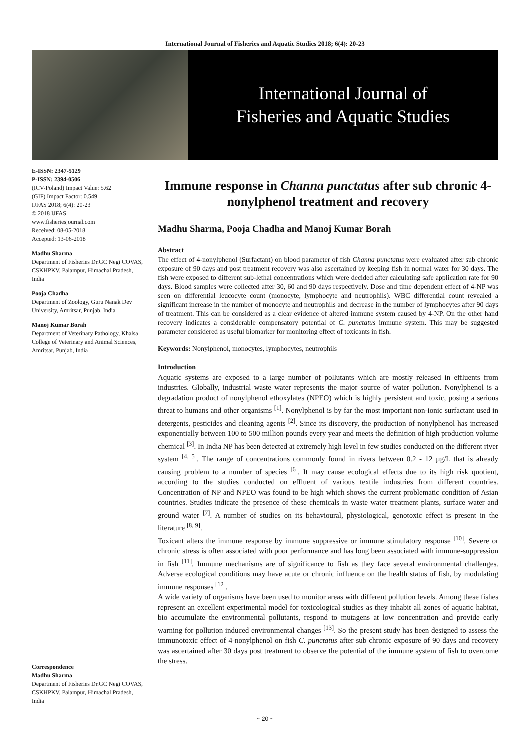International Journal of Fisheries and Aquatic Studies 2018; 6(4): 20-23
International Journal of
Fisheries and Aquatic Studies
E-ISSN: 2347-5129
P-ISSN: 2394-0506
(ICV-Poland) Impact Value: 5.62
(GIF) Impact Factor: 0.549
IJFAS 2018; 6(4): 20-23
© 2018 IJFAS
www.fisheriesjournal.com
Received: 08-05-2018
Accepted: 13-06-2018
Madhu Sharma
Department of Fisheries Dr.GC Negi COVAS, CSKHPKV, Palampur, Himachal Pradesh, India
Pooja Chadha
Department of Zoology, Guru Nanak Dev University, Amritsar, Punjab, India
Manoj Kumar Borah
Department of Veterinary Pathology, Khalsa College of Veterinary and Animal Sciences, Amritsar, Punjab, India
Correspondence
Madhu Sharma
Department of Fisheries Dr.GC Negi COVAS, CSKHPKV, Palampur, Himachal Pradesh, India
Immune response in Channa punctatus after sub chronic 4-nonylphenol treatment and recovery
Madhu Sharma, Pooja Chadha and Manoj Kumar Borah
Abstract
The effect of 4-nonylphenol (Surfactant) on blood parameter of fish Channa punctatus were evaluated after sub chronic exposure of 90 days and post treatment recovery was also ascertained by keeping fish in normal water for 30 days. The fish were exposed to different sub-lethal concentrations which were decided after calculating safe application rate for 90 days. Blood samples were collected after 30, 60 and 90 days respectively. Dose and time dependent effect of 4-NP was seen on differential leucocyte count (monocyte, lymphocyte and neutrophils). WBC differential count revealed a significant increase in the number of monocyte and neutrophils and decrease in the number of lymphocytes after 90 days of treatment. This can be considered as a clear evidence of altered immune system caused by 4-NP. On the other hand recovery indicates a considerable compensatory potential of C. punctatus immune system. This may be suggested parameter considered as useful biomarker for monitoring effect of toxicants in fish.
Keywords: Nonylphenol, monocytes, lymphocytes, neutrophils
Introduction
Aquatic systems are exposed to a large number of pollutants which are mostly released in effluents from industries. Globally, industrial waste water represents the major source of water pollution. Nonylphenol is a degradation product of nonylphenol ethoxylates (NPEO) which is highly persistent and toxic, posing a serious threat to humans and other organisms <sup>[1]</sup>. Nonylphenol is by far the most important non-ionic surfactant used in detergents, pesticides and cleaning agents <sup>[2]</sup>. Since its discovery, the production of nonylphenol has increased exponentially between 100 to 500 million pounds every year and meets the definition of high production volume chemical <sup>[3]</sup>. In India NP has been detected at extremely high level in few studies conducted on the different river system <sup>[4, 5]</sup>. The range of concentrations commonly found in rivers between 0.2 - 12 µg/L that is already causing problem to a number of species <sup>[6]</sup>. It may cause ecological effects due to its high risk quotient, according to the studies conducted on effluent of various textile industries from different countries. Concentration of NP and NPEO was found to be high which shows the current problematic condition of Asian countries. Studies indicate the presence of these chemicals in waste water treatment plants, surface water and ground water <sup>[7]</sup>. A number of studies on its behavioural, physiological, genotoxic effect is present in the literature <sup>[8, 9]</sup>.
Toxicant alters the immune response by immune suppressive or immune stimulatory response <sup>[10]</sup>. Severe or chronic stress is often associated with poor performance and has long been associated with immune-suppression in fish <sup>[11]</sup>. Immune mechanisms are of significance to fish as they face several environmental challenges. Adverse ecological conditions may have acute or chronic influence on the health status of fish, by modulating immune responses <sup>[12]</sup>.
A wide variety of organisms have been used to monitor areas with different pollution levels. Among these fishes represent an excellent experimental model for toxicological studies as they inhabit all zones of aquatic habitat, bio accumulate the environmental pollutants, respond to mutagens at low concentration and provide early warning for pollution induced environmental changes <sup>[13]</sup>. So the present study has been designed to assess the immunotoxic effect of 4-nonylphenol on fish C. punctatus after sub chronic exposure of 90 days and recovery was ascertained after 30 days post treatment to observe the potential of the immune system of fish to overcome the stress.
~ 20 ~